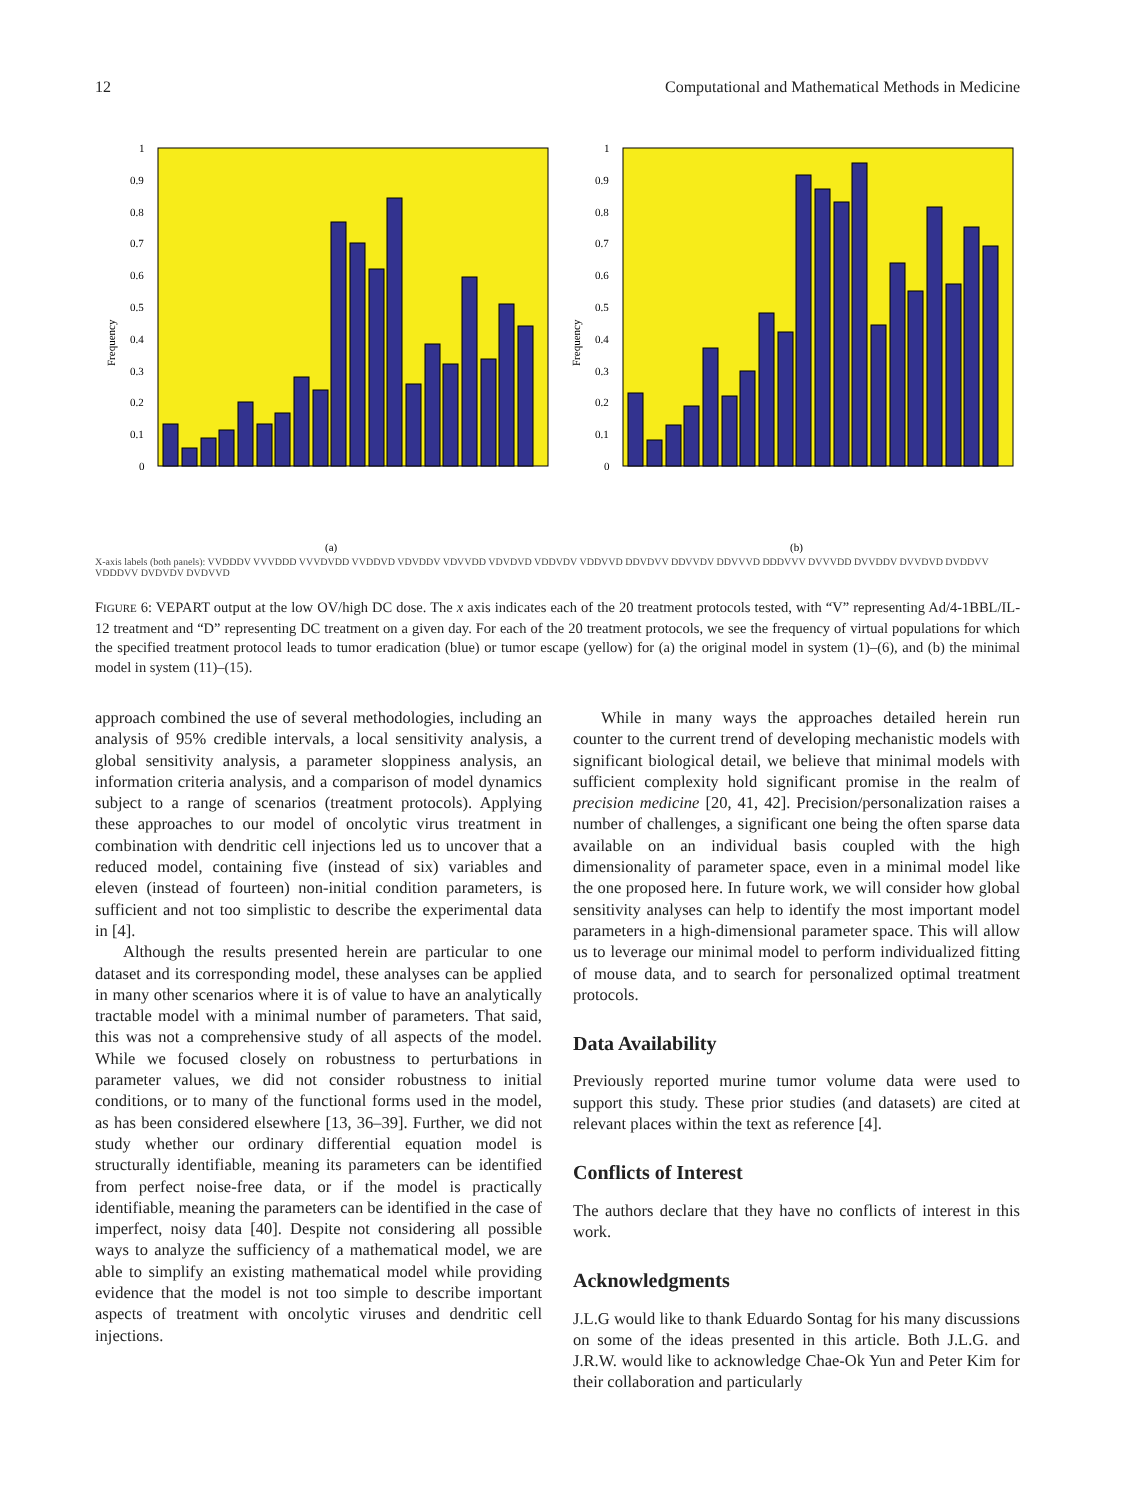12 Computational and Mathematical Methods in Medicine
Frequency
1
0.9
0.8
0.7
0.6
0.5
0.4
0.3
0.2
0.1
0
(a)
Frequency
1
0.9
0.8
0.7
0.6
0.5
0.4
0.3
0.2
0.1
0
(b)
X-axis labels (both panels): VVDDDV VVVDDD VVVDVDD VVDDVD VDVDDV VDVVDD VDVDVD VDDVDV VDDVVD DDVDVV DDVVDV DDVVVD DDDVVV DVVVDD DVVDDV DVVDVD DVDDVV VDDDVV DVDVDV DVDVVD
FIGURE 6: VEPART output at the low OV/high DC dose. The x axis indicates each of the 20 treatment protocols tested, with “V” representing Ad/4-1BBL/IL-12 treatment and “D” representing DC treatment on a given day. For each of the 20 treatment protocols, we see the frequency of virtual populations for which the specified treatment protocol leads to tumor eradication (blue) or tumor escape (yellow) for (a) the original model in system (1)–(6), and (b) the minimal model in system (11)–(15).
approach combined the use of several methodologies, including an analysis of 95% credible intervals, a local sensitivity analysis, a global sensitivity analysis, a parameter sloppiness analysis, an information criteria analysis, and a comparison of model dynamics subject to a range of scenarios (treatment protocols). Applying these approaches to our model of oncolytic virus treatment in combination with dendritic cell injections led us to uncover that a reduced model, containing five (instead of six) variables and eleven (instead of fourteen) non-initial condition parameters, is sufficient and not too simplistic to describe the experimental data in [4].
Although the results presented herein are particular to one dataset and its corresponding model, these analyses can be applied in many other scenarios where it is of value to have an analytically tractable model with a minimal number of parameters. That said, this was not a comprehensive study of all aspects of the model. While we focused closely on robustness to perturbations in parameter values, we did not consider robustness to initial conditions, or to many of the functional forms used in the model, as has been considered elsewhere [13, 36–39]. Further, we did not study whether our ordinary differential equation model is structurally identifiable, meaning its parameters can be identified from perfect noise-free data, or if the model is practically identifiable, meaning the parameters can be identified in the case of imperfect, noisy data [40]. Despite not considering all possible ways to analyze the sufficiency of a mathematical model, we are able to simplify an existing mathematical model while providing evidence that the model is not too simple to describe important aspects of treatment with oncolytic viruses and dendritic cell injections.
While in many ways the approaches detailed herein run counter to the current trend of developing mechanistic models with significant biological detail, we believe that minimal models with sufficient complexity hold significant promise in the realm of precision medicine [20, 41, 42]. Precision/personalization raises a number of challenges, a significant one being the often sparse data available on an individual basis coupled with the high dimensionality of parameter space, even in a minimal model like the one proposed here. In future work, we will consider how global sensitivity analyses can help to identify the most important model parameters in a high-dimensional parameter space. This will allow us to leverage our minimal model to perform individualized fitting of mouse data, and to search for personalized optimal treatment protocols.
Data Availability
Previously reported murine tumor volume data were used to support this study. These prior studies (and datasets) are cited at relevant places within the text as reference [4].
Conflicts of Interest
The authors declare that they have no conflicts of interest in this work.
Acknowledgments
J.L.G would like to thank Eduardo Sontag for his many discussions on some of the ideas presented in this article. Both J.L.G. and J.R.W. would like to acknowledge Chae-Ok Yun and Peter Kim for their collaboration and particularly